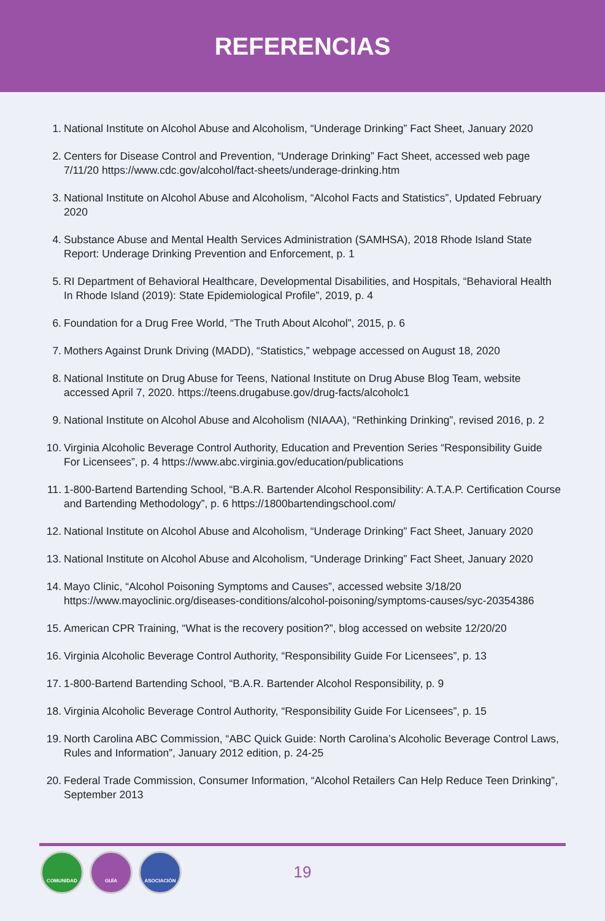REFERENCIAS
1. National Institute on Alcohol Abuse and Alcoholism, “Underage Drinking” Fact Sheet, January 2020
2. Centers for Disease Control and Prevention, “Underage Drinking” Fact Sheet, accessed web page
7/11/20 https://www.cdc.gov/alcohol/fact-sheets/underage-drinking.htm
3. National Institute on Alcohol Abuse and Alcoholism, “Alcohol Facts and Statistics”, Updated February
2020
4. Substance Abuse and Mental Health Services Administration (SAMHSA), 2018 Rhode Island State
Report: Underage Drinking Prevention and Enforcement, p. 1
5. RI Department of Behavioral Healthcare, Developmental Disabilities, and Hospitals, “Behavioral Health
In Rhode Island (2019): State Epidemiological Profile”, 2019, p. 4
6. Foundation for a Drug Free World, “The Truth About Alcohol”, 2015, p. 6
7. Mothers Against Drunk Driving (MADD), “Statistics,” webpage accessed on August 18, 2020
8. National Institute on Drug Abuse for Teens, National Institute on Drug Abuse Blog Team, website
accessed April 7, 2020. https://teens.drugabuse.gov/drug-facts/alcoholc1
9. National Institute on Alcohol Abuse and Alcoholism (NIAAA), “Rethinking Drinking”, revised 2016, p. 2
10. Virginia Alcoholic Beverage Control Authority, Education and Prevention Series “Responsibility Guide
For Licensees”, p. 4 https://www.abc.virginia.gov/education/publications
11. 1-800-Bartend Bartending School, “B.A.R. Bartender Alcohol Responsibility: A.T.A.P. Certification Course
and Bartending Methodology”, p. 6 https://1800bartendingschool.com/
12. National Institute on Alcohol Abuse and Alcoholism, “Underage Drinking” Fact Sheet, January 2020
13. National Institute on Alcohol Abuse and Alcoholism, “Underage Drinking” Fact Sheet, January 2020
14. Mayo Clinic, “Alcohol Poisoning Symptoms and Causes”, accessed website 3/18/20
https://www.mayoclinic.org/diseases-conditions/alcohol-poisoning/symptoms-causes/syc-20354386
15. American CPR Training, “What is the recovery position?”, blog accessed on website 12/20/20
16. Virginia Alcoholic Beverage Control Authority, “Responsibility Guide For Licensees”, p. 13
17. 1-800-Bartend Bartending School, “B.A.R. Bartender Alcohol Responsibility, p. 9
18. Virginia Alcoholic Beverage Control Authority, “Responsibility Guide For Licensees”, p. 15
19. North Carolina ABC Commission, “ABC Quick Guide: North Carolina’s Alcoholic Beverage Control Laws,
Rules and Information”, January 2012 edition, p. 24-25
20. Federal Trade Commission, Consumer Information, “Alcohol Retailers Can Help Reduce Teen Drinking”,
September 2013
COMUNIDAD GUÍA ASOCIACIÓN
19